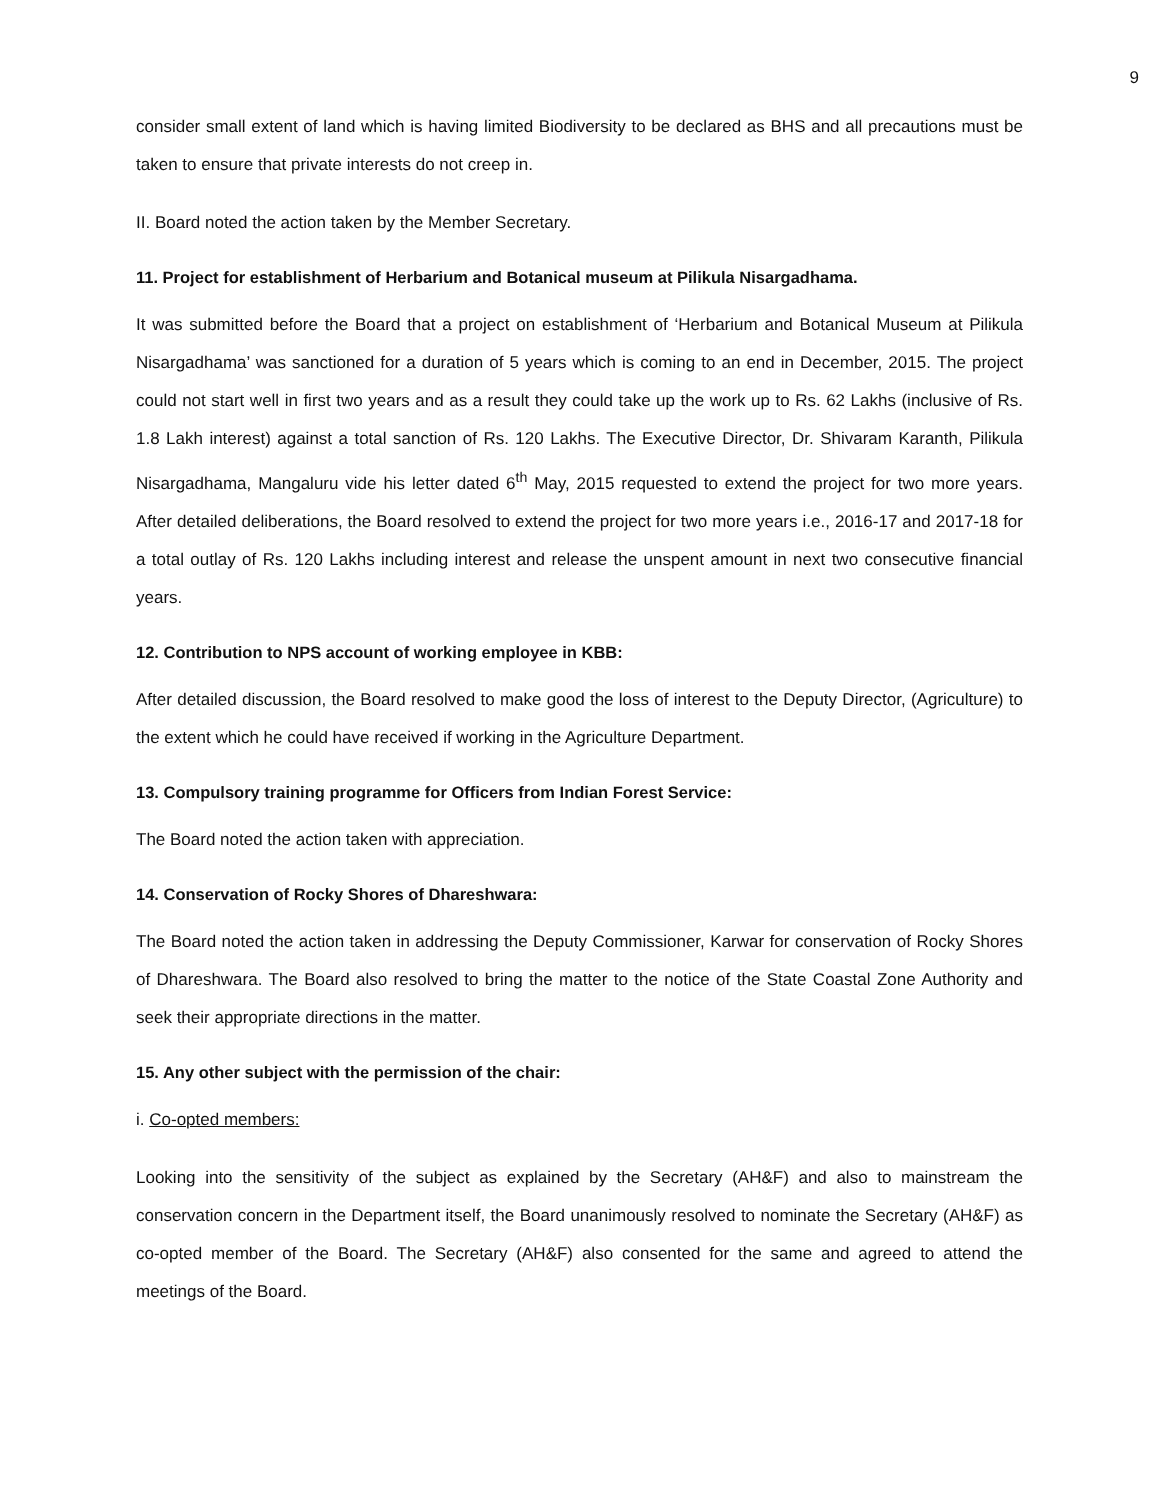9
consider small extent of land which is having limited Biodiversity to be declared as BHS and all precautions must be taken to ensure that private interests do not creep in.
II. Board noted the action taken by the Member Secretary.
11. Project for establishment of Herbarium and Botanical museum at Pilikula Nisargadhama.
It was submitted before the Board that a project on establishment of ‘Herbarium and Botanical Museum at Pilikula Nisargadhama’ was sanctioned for a duration of 5 years which is coming to an end in December, 2015. The project could not start well in first two years and as a result they could take up the work up to Rs. 62 Lakhs (inclusive of Rs. 1.8 Lakh interest) against a total sanction of Rs. 120 Lakhs. The Executive Director, Dr. Shivaram Karanth, Pilikula Nisargadhama, Mangaluru vide his letter dated 6<sup>th</sup> May, 2015 requested to extend the project for two more years. After detailed deliberations, the Board resolved to extend the project for two more years i.e., 2016-17 and 2017-18 for a total outlay of Rs. 120 Lakhs including interest and release the unspent amount in next two consecutive financial years.
12. Contribution to NPS account of working employee in KBB:
After detailed discussion, the Board resolved to make good the loss of interest to the Deputy Director, (Agriculture) to the extent which he could have received if working in the Agriculture Department.
13. Compulsory training programme for Officers from Indian Forest Service:
The Board noted the action taken with appreciation.
14. Conservation of Rocky Shores of Dhareshwara:
The Board noted the action taken in addressing the Deputy Commissioner, Karwar for conservation of Rocky Shores of Dhareshwara. The Board also resolved to bring the matter to the notice of the State Coastal Zone Authority and seek their appropriate directions in the matter.
15. Any other subject with the permission of the chair:
i. Co-opted members:
Looking into the sensitivity of the subject as explained by the Secretary (AH&F) and also to mainstream the conservation concern in the Department itself, the Board unanimously resolved to nominate the Secretary (AH&F) as co-opted member of the Board. The Secretary (AH&F) also consented for the same and agreed to attend the meetings of the Board.